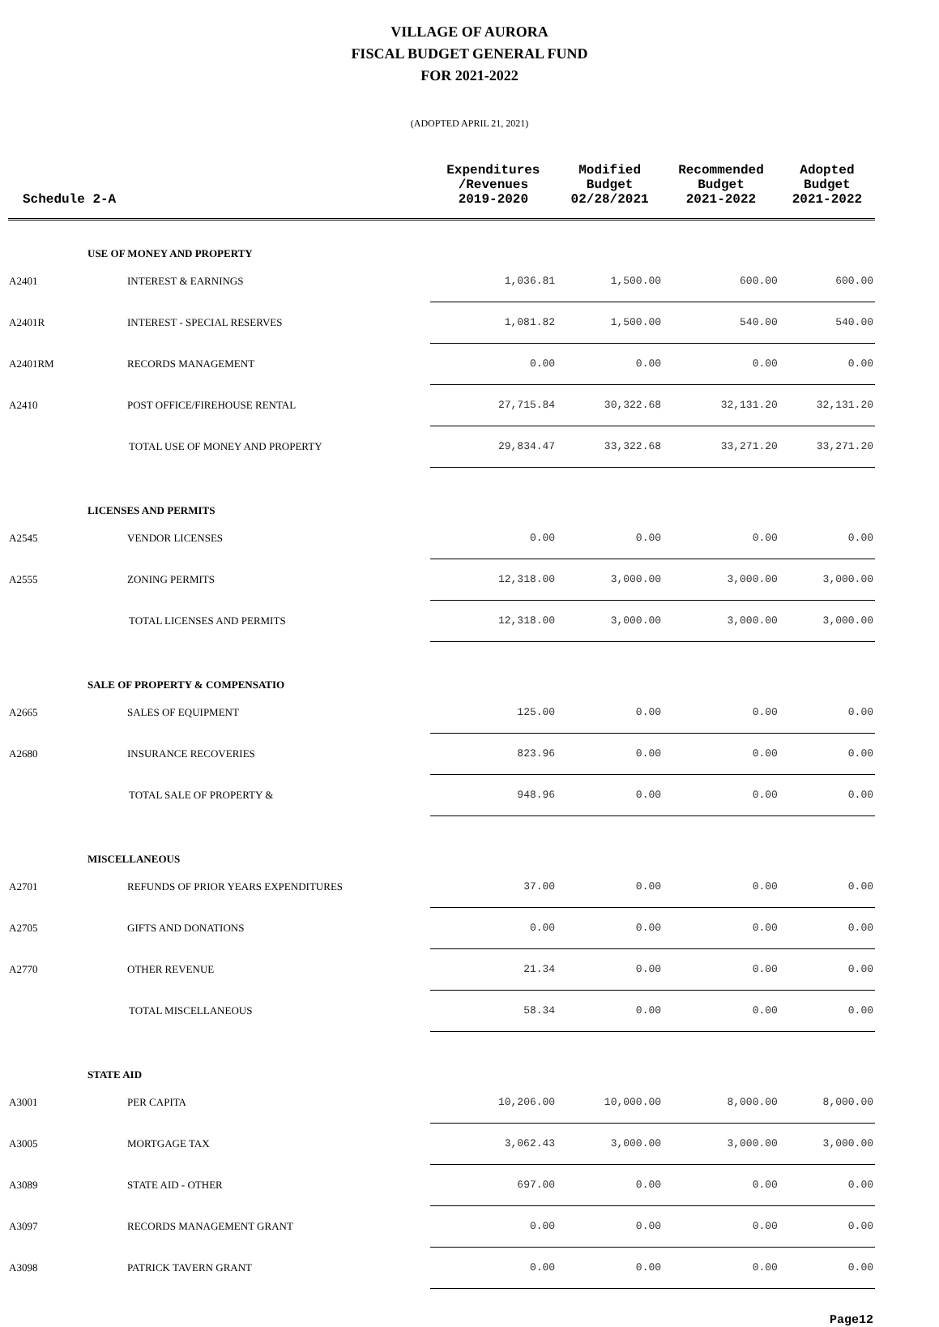VILLAGE OF AURORA
FISCAL BUDGET GENERAL FUND
FOR 2021-2022
(ADOPTED APRIL 21, 2021)
| Schedule 2-A | | Expenditures /Revenues 2019-2020 | Modified Budget 02/28/2021 | Recommended Budget 2021-2022 | Adopted Budget 2021-2022 |
| --- | --- | --- | --- | --- | --- |
| | USE OF MONEY AND PROPERTY | | | | |
| A2401 | INTEREST & EARNINGS | 1,036.81 | 1,500.00 | 600.00 | 600.00 |
| A2401R | INTEREST - SPECIAL RESERVES | 1,081.82 | 1,500.00 | 540.00 | 540.00 |
| A2401RM | RECORDS MANAGEMENT | 0.00 | 0.00 | 0.00 | 0.00 |
| A2410 | POST OFFICE/FIREHOUSE RENTAL | 27,715.84 | 30,322.68 | 32,131.20 | 32,131.20 |
| | TOTAL USE OF MONEY AND PROPERTY | 29,834.47 | 33,322.68 | 33,271.20 | 33,271.20 |
| | LICENSES AND PERMITS | | | | |
| A2545 | VENDOR LICENSES | 0.00 | 0.00 | 0.00 | 0.00 |
| A2555 | ZONING PERMITS | 12,318.00 | 3,000.00 | 3,000.00 | 3,000.00 |
| | TOTAL LICENSES AND PERMITS | 12,318.00 | 3,000.00 | 3,000.00 | 3,000.00 |
| | SALE OF PROPERTY & COMPENSATIO | | | | |
| A2665 | SALES OF EQUIPMENT | 125.00 | 0.00 | 0.00 | 0.00 |
| A2680 | INSURANCE RECOVERIES | 823.96 | 0.00 | 0.00 | 0.00 |
| | TOTAL SALE OF PROPERTY & | 948.96 | 0.00 | 0.00 | 0.00 |
| | MISCELLANEOUS | | | | |
| A2701 | REFUNDS OF PRIOR YEARS EXPENDITURES | 37.00 | 0.00 | 0.00 | 0.00 |
| A2705 | GIFTS AND DONATIONS | 0.00 | 0.00 | 0.00 | 0.00 |
| A2770 | OTHER REVENUE | 21.34 | 0.00 | 0.00 | 0.00 |
| | TOTAL MISCELLANEOUS | 58.34 | 0.00 | 0.00 | 0.00 |
| | STATE AID | | | | |
| A3001 | PER CAPITA | 10,206.00 | 10,000.00 | 8,000.00 | 8,000.00 |
| A3005 | MORTGAGE TAX | 3,062.43 | 3,000.00 | 3,000.00 | 3,000.00 |
| A3089 | STATE AID - OTHER | 697.00 | 0.00 | 0.00 | 0.00 |
| A3097 | RECORDS MANAGEMENT GRANT | 0.00 | 0.00 | 0.00 | 0.00 |
| A3098 | PATRICK TAVERN GRANT | 0.00 | 0.00 | 0.00 | 0.00 |
Page12